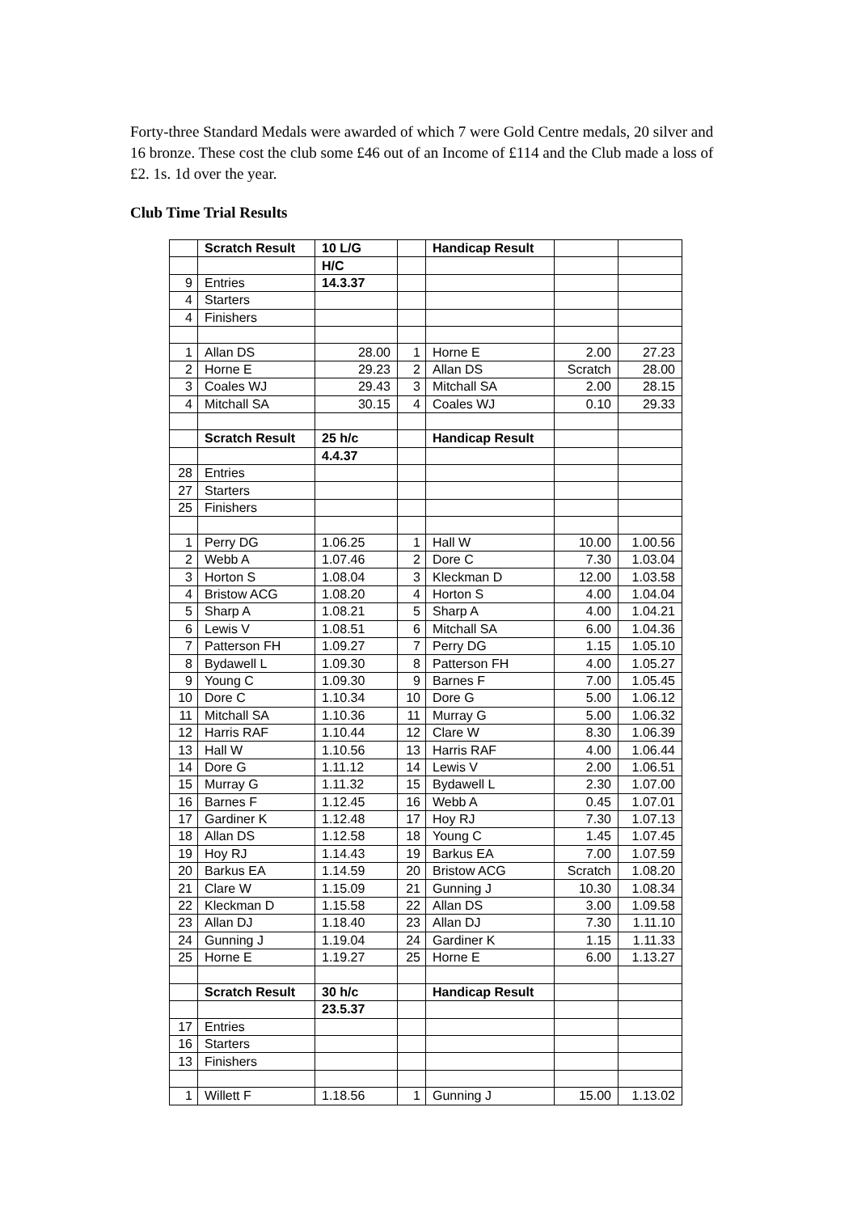Forty-three Standard Medals were awarded of which 7 were Gold Centre medals, 20 silver and 16 bronze. These cost the club some £46 out of an Income of £114 and the Club made a loss of £2. 1s. 1d over the year.
Club Time Trial Results
| | Scratch Result | 10 L/G | | Handicap Result | | |
| | | H/C | | | | |
| 9 | Entries | 14.3.37 | | | | |
| 4 | Starters | | | | | |
| 4 | Finishers | | | | | |
| 1 | Allan DS | 28.00 | 1 | Horne E | 2.00 | 27.23 |
| 2 | Horne E | 29.23 | 2 | Allan DS | Scratch | 28.00 |
| 3 | Coales WJ | 29.43 | 3 | Mitchall SA | 2.00 | 28.15 |
| 4 | Mitchall SA | 30.15 | 4 | Coales WJ | 0.10 | 29.33 |
| | Scratch Result | 25 h/c | | Handicap Result | | |
| | | 4.4.37 | | | | |
| 28 | Entries | | | | | |
| 27 | Starters | | | | | |
| 25 | Finishers | | | | | |
| 1 | Perry DG | 1.06.25 | 1 | Hall W | 10.00 | 1.00.56 |
| 2 | Webb A | 1.07.46 | 2 | Dore C | 7.30 | 1.03.04 |
| 3 | Horton S | 1.08.04 | 3 | Kleckman D | 12.00 | 1.03.58 |
| 4 | Bristow ACG | 1.08.20 | 4 | Horton S | 4.00 | 1.04.04 |
| 5 | Sharp A | 1.08.21 | 5 | Sharp A | 4.00 | 1.04.21 |
| 6 | Lewis V | 1.08.51 | 6 | Mitchall SA | 6.00 | 1.04.36 |
| 7 | Patterson FH | 1.09.27 | 7 | Perry DG | 1.15 | 1.05.10 |
| 8 | Bydawell L | 1.09.30 | 8 | Patterson FH | 4.00 | 1.05.27 |
| 9 | Young C | 1.09.30 | 9 | Barnes F | 7.00 | 1.05.45 |
| 10 | Dore C | 1.10.34 | 10 | Dore G | 5.00 | 1.06.12 |
| 11 | Mitchall SA | 1.10.36 | 11 | Murray G | 5.00 | 1.06.32 |
| 12 | Harris RAF | 1.10.44 | 12 | Clare W | 8.30 | 1.06.39 |
| 13 | Hall W | 1.10.56 | 13 | Harris RAF | 4.00 | 1.06.44 |
| 14 | Dore G | 1.11.12 | 14 | Lewis V | 2.00 | 1.06.51 |
| 15 | Murray G | 1.11.32 | 15 | Bydawell L | 2.30 | 1.07.00 |
| 16 | Barnes F | 1.12.45 | 16 | Webb A | 0.45 | 1.07.01 |
| 17 | Gardiner K | 1.12.48 | 17 | Hoy RJ | 7.30 | 1.07.13 |
| 18 | Allan DS | 1.12.58 | 18 | Young C | 1.45 | 1.07.45 |
| 19 | Hoy RJ | 1.14.43 | 19 | Barkus EA | 7.00 | 1.07.59 |
| 20 | Barkus EA | 1.14.59 | 20 | Bristow ACG | Scratch | 1.08.20 |
| 21 | Clare W | 1.15.09 | 21 | Gunning J | 10.30 | 1.08.34 |
| 22 | Kleckman D | 1.15.58 | 22 | Allan DS | 3.00 | 1.09.58 |
| 23 | Allan DJ | 1.18.40 | 23 | Allan DJ | 7.30 | 1.11.10 |
| 24 | Gunning J | 1.19.04 | 24 | Gardiner K | 1.15 | 1.11.33 |
| 25 | Horne E | 1.19.27 | 25 | Horne E | 6.00 | 1.13.27 |
| | Scratch Result | 30 h/c | | Handicap Result | | |
| | | 23.5.37 | | | | |
| 17 | Entries | | | | | |
| 16 | Starters | | | | | |
| 13 | Finishers | | | | | |
| 1 | Willett F | 1.18.56 | 1 | Gunning J | 15.00 | 1.13.02 |